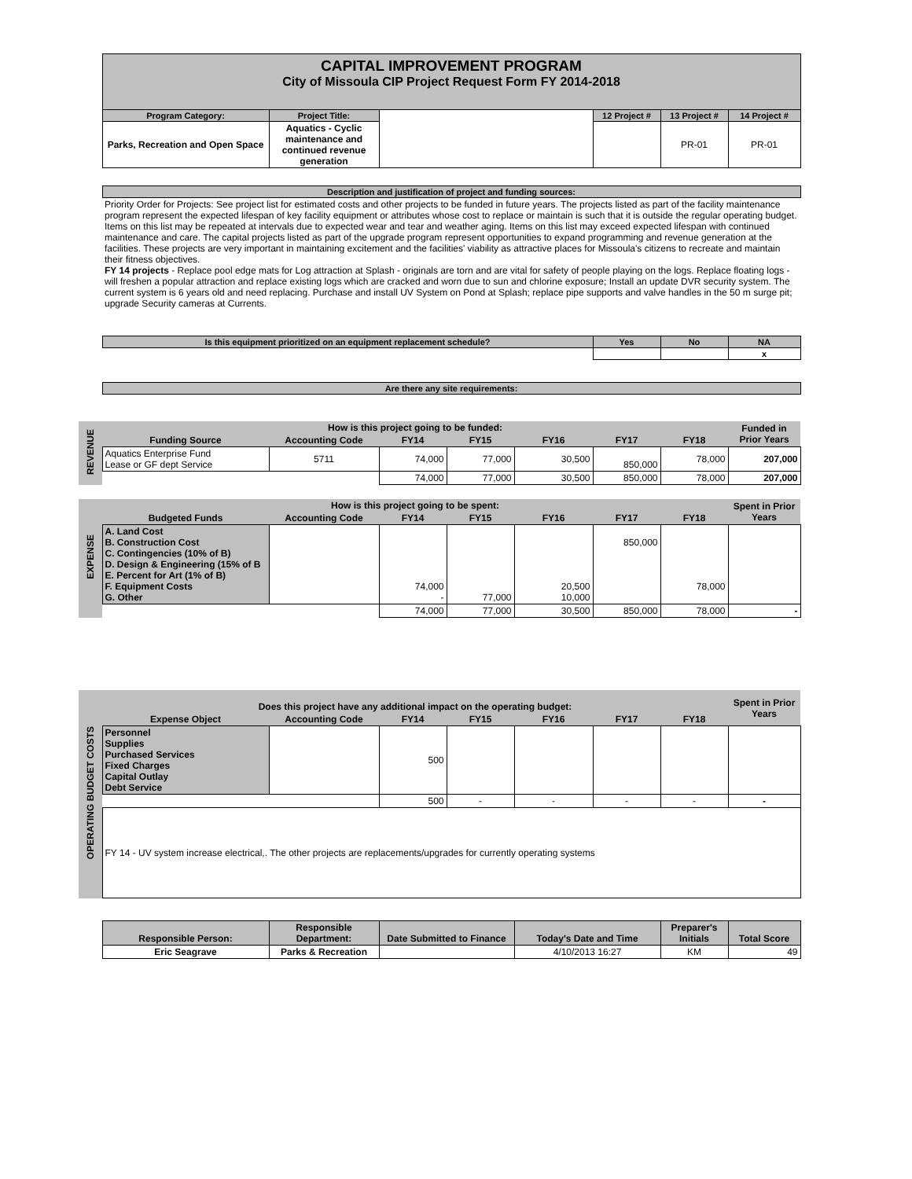| | CAPITAL IMPROVEMENT PROGRAM City of Missoula CIP Project Request Form FY 2014-2018 | | | | | | | |
| | Program Category: | Project Title: | | | | 12 Project # | 13 Project # | 14 Project # |
| | Parks, Recreation and Open Space | Aquatics - Cyclic maintenance and continued revenue generation | | | | | PR-01 | PR-01 |
| | Description and justification of project and funding sources: | | | | | | | |
| | Priority Order for Projects: See project list for estimated costs and other projects to be funded in future years. The projects listed as part of the facility maintenance program represent the expected lifespan of key facility equipment or attributes whose cost to replace or maintain is such that it is outside the regular operating budget. Items on this list may be repeated at intervals due to expected wear and tear and weather aging. Items on this list may exceed expected lifespan with continued maintenance and care. The capital projects listed as part of the upgrade program represent opportunities to expand programming and revenue generation at the facilities. These projects are very important in maintaining excitement and the facilities' viability as attractive places for Missoula's citizens to recreate and maintain their fitness objectives. FY 14 projects - Replace pool edge mats for Log attraction at Splash - originals are torn and are vital for safety of people playing on the logs. Replace floating logs - will freshen a popular attraction and replace existing logs which are cracked and worn due to sun and chlorine exposure; Install an update DVR security system. The current system is 6 years old and need replacing. Purchase and install UV System on Pond at Splash; replace pipe supports and valve handles in the 50 m surge pit; upgrade Security cameras at Currents. | | | | | | | |
| | Is this equipment prioritized on an equipment replacement schedule? | | | | | Yes | No | NA |
| | | | | | | | | x |
| | Are there any site requirements: | | | | | | | |
| REVENUE | How is this project going to be funded: | | | | | | | Funded in Prior Years |
| | Funding Source | Accounting Code | FY14 | FY15 | FY16 | FY17 | FY18 | |
| | Aquatics Enterprise Fund Lease or GF dept Service | 5711 | 74,000 | 77,000 | 30,500 | 850,000 | 78,000 | 207,000 |
| | | | 74,000 | 77,000 | 30,500 | 850,000 | 78,000 | 207,000 |
| EXPENSE | How is this project going to be spent: | | | | | | | Spent in Prior Years |
| | Budgeted Funds | Accounting Code | FY14 | FY15 | FY16 | FY17 | FY18 | |
| | A. Land Cost B. Construction Cost C. Contingencies (10% of B) D. Design & Engineering (15% of B E. Percent for Art (1% of B) F. Equipment Costs G. Other | | 74,000 - | 77,000 | 20,500 10,000 | 850,000 | 78,000 | |
| | | | 74,000 | 77,000 | 30,500 | 850,000 | 78,000 | - |
| OPERATING BUDGET COSTS | Does this project have any additional impact on the operating budget: | | | | | | | Spent in Prior Years |
| | Expense Object | Accounting Code | FY14 | FY15 | FY16 | FY17 | FY18 | |
| | Personnel Supplies Purchased Services Fixed Charges Capital Outlay Debt Service | | 500 | | | | | |
| | | | 500 | - | - | - | - | - |
| | FY 14 - UV system increase electrical,. The other projects are replacements/upgrades for currently operating systems | | | | | | | |
| | Responsible Person: | Responsible Department: | Date Submitted to Finance | | Today's Date and Time | | Preparer's Initials | Total Score |
| | Eric Seagrave | Parks & Recreation | | | 4/10/2013 16:27 | | KM | 49 |